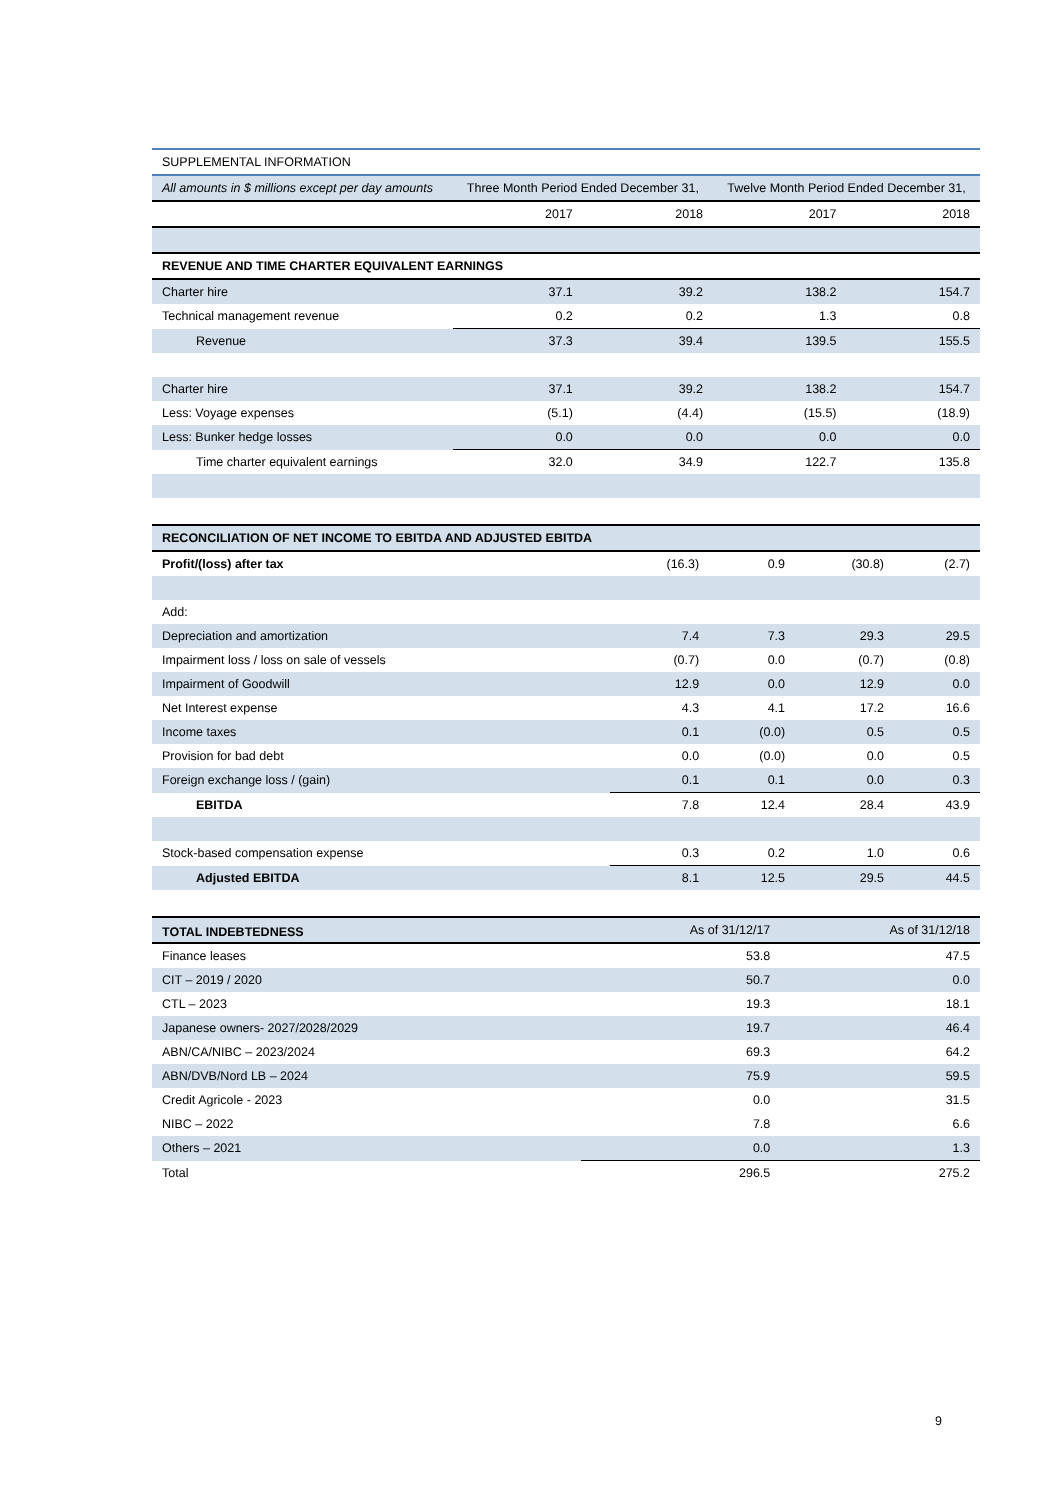| SUPPLEMENTAL INFORMATION | | | | |
| All amounts in $ millions except per day amounts | Three Month Period Ended December 31, | | Twelve Month Period Ended December 31, | |
| | 2017 | 2018 | 2017 | 2018 |
| REVENUE AND TIME CHARTER EQUIVALENT EARNINGS | | | | |
| Charter hire | 37.1 | 39.2 | 138.2 | 154.7 |
| Technical management revenue | 0.2 | 0.2 | 1.3 | 0.8 |
| Revenue | 37.3 | 39.4 | 139.5 | 155.5 |
| Charter hire | 37.1 | 39.2 | 138.2 | 154.7 |
| Less: Voyage expenses | (5.1) | (4.4) | (15.5) | (18.9) |
| Less: Bunker hedge losses | 0.0 | 0.0 | 0.0 | 0.0 |
| Time charter equivalent earnings | 32.0 | 34.9 | 122.7 | 135.8 |
| RECONCILIATION OF NET INCOME TO EBITDA AND ADJUSTED EBITDA | | | | |
| Profit/(loss) after tax | (16.3) | 0.9 | (30.8) | (2.7) |
| Add: | | | | |
| Depreciation and amortization | 7.4 | 7.3 | 29.3 | 29.5 |
| Impairment loss / loss on sale of vessels | (0.7) | 0.0 | (0.7) | (0.8) |
| Impairment of Goodwill | 12.9 | 0.0 | 12.9 | 0.0 |
| Net Interest expense | 4.3 | 4.1 | 17.2 | 16.6 |
| Income taxes | 0.1 | (0.0) | 0.5 | 0.5 |
| Provision for bad debt | 0.0 | (0.0) | 0.0 | 0.5 |
| Foreign exchange loss / (gain) | 0.1 | 0.1 | 0.0 | 0.3 |
| EBITDA | 7.8 | 12.4 | 28.4 | 43.9 |
| Stock-based compensation expense | 0.3 | 0.2 | 1.0 | 0.6 |
| Adjusted EBITDA | 8.1 | 12.5 | 29.5 | 44.5 |
| TOTAL INDEBTEDNESS | As of 31/12/17 | As of 31/12/18 |
| --- | --- | --- |
| Finance leases | 53.8 | 47.5 |
| CIT – 2019 / 2020 | 50.7 | 0.0 |
| CTL – 2023 | 19.3 | 18.1 |
| Japanese owners- 2027/2028/2029 | 19.7 | 46.4 |
| ABN/CA/NIBC – 2023/2024 | 69.3 | 64.2 |
| ABN/DVB/Nord LB – 2024 | 75.9 | 59.5 |
| Credit Agricole - 2023 | 0.0 | 31.5 |
| NIBC – 2022 | 7.8 | 6.6 |
| Others – 2021 | 0.0 | 1.3 |
| Total | 296.5 | 275.2 |
9